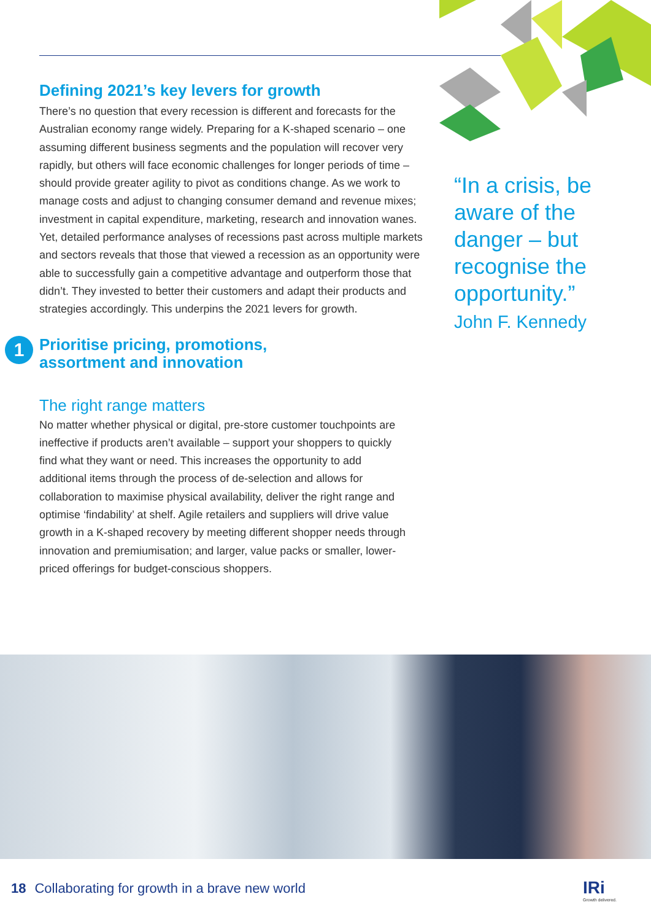Defining 2021’s key levers for growth
There’s no question that every recession is different and forecasts for the Australian economy range widely. Preparing for a K-shaped scenario – one assuming different business segments and the population will recover very rapidly, but others will face economic challenges for longer periods of time – should provide greater agility to pivot as conditions change. As we work to manage costs and adjust to changing consumer demand and revenue mixes; investment in capital expenditure, marketing, research and innovation wanes. Yet, detailed performance analyses of recessions past across multiple markets and sectors reveals that those that viewed a recession as an opportunity were able to successfully gain a competitive advantage and outperform those that didn’t. They invested to better their customers and adapt their products and strategies accordingly. This underpins the 2021 levers for growth.
1
Prioritise pricing, promotions,
assortment and innovation
The right range matters
No matter whether physical or digital, pre-store customer touchpoints are ineffective if products aren’t available – support your shoppers to quickly find what they want or need. This increases the opportunity to add additional items through the process of de-selection and allows for collaboration to maximise physical availability, deliver the right range and optimise ‘findability’ at shelf. Agile retailers and suppliers will drive value growth in a K-shaped recovery by meeting different shopper needs through innovation and premiumisation; and larger, value packs or smaller, lower-priced offerings for budget-conscious shoppers.
“In a crisis, be aware of the danger – but recognise the opportunity.”
John F. Kennedy
18 Collaborating for growth in a brave new world
IRi
Growth delivered.